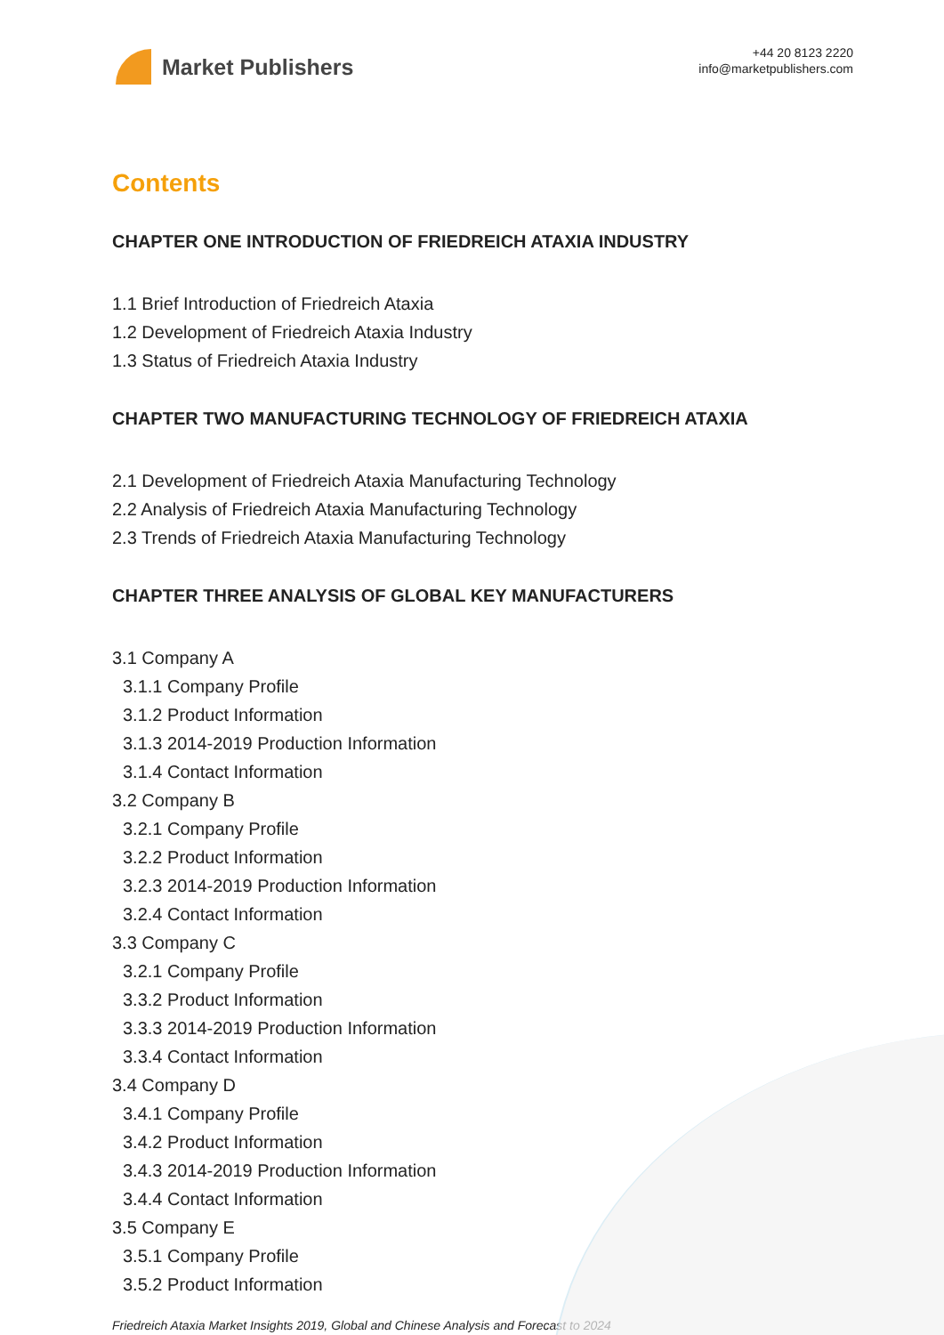Market Publishers
+44 20 8123 2220
info@marketpublishers.com
Contents
CHAPTER ONE INTRODUCTION OF FRIEDREICH ATAXIA INDUSTRY
1.1 Brief Introduction of Friedreich Ataxia
1.2 Development of Friedreich Ataxia Industry
1.3 Status of Friedreich Ataxia Industry
CHAPTER TWO MANUFACTURING TECHNOLOGY OF FRIEDREICH ATAXIA
2.1 Development of Friedreich Ataxia Manufacturing Technology
2.2 Analysis of Friedreich Ataxia Manufacturing Technology
2.3 Trends of Friedreich Ataxia Manufacturing Technology
CHAPTER THREE ANALYSIS OF GLOBAL KEY MANUFACTURERS
3.1 Company A
3.1.1 Company Profile
3.1.2 Product Information
3.1.3 2014-2019 Production Information
3.1.4 Contact Information
3.2 Company B
3.2.1 Company Profile
3.2.2 Product Information
3.2.3 2014-2019 Production Information
3.2.4 Contact Information
3.3 Company C
3.2.1 Company Profile
3.3.2 Product Information
3.3.3 2014-2019 Production Information
3.3.4 Contact Information
3.4 Company D
3.4.1 Company Profile
3.4.2 Product Information
3.4.3 2014-2019 Production Information
3.4.4 Contact Information
3.5 Company E
3.5.1 Company Profile
3.5.2 Product Information
Friedreich Ataxia Market Insights 2019, Global and Chinese Analysis and Forecast to 2024